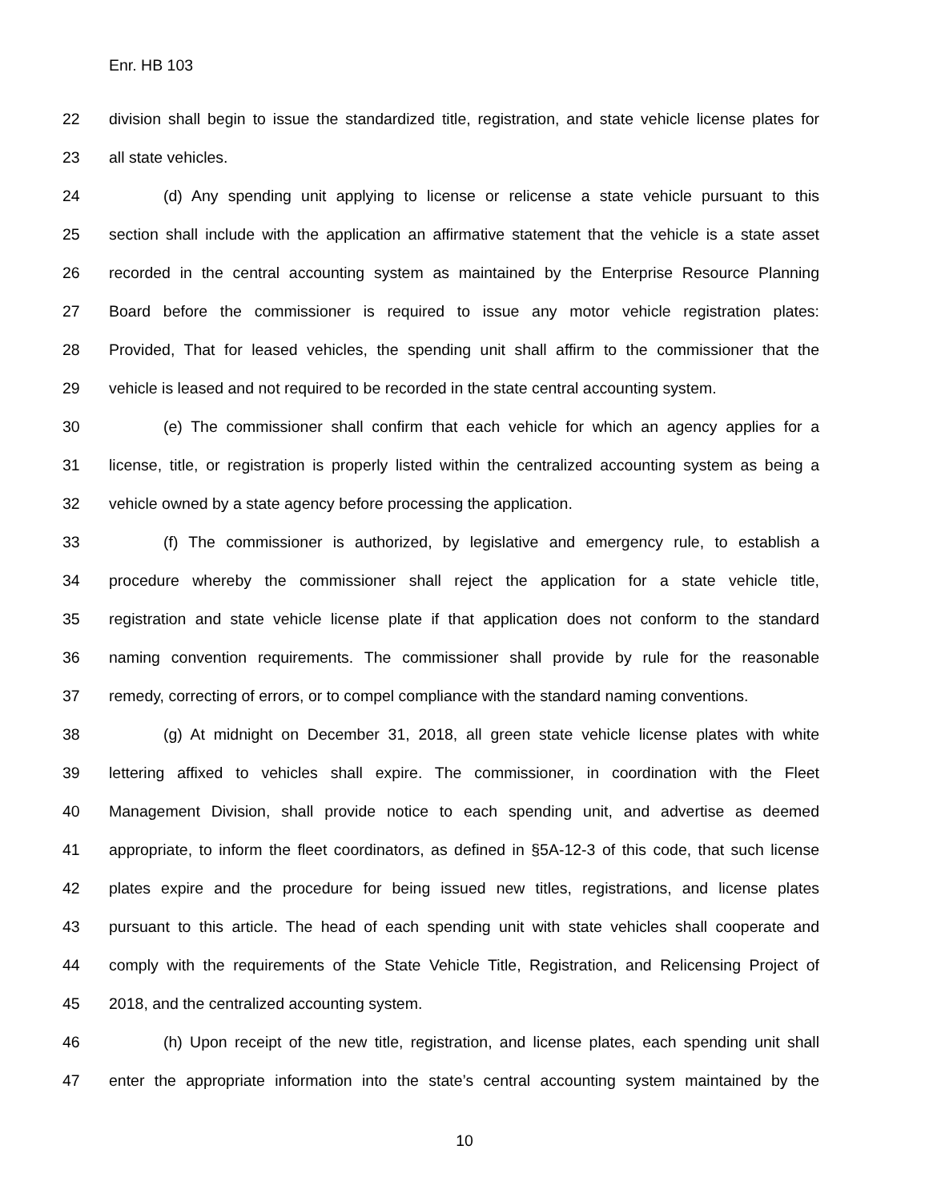Enr. HB 103
22 division shall begin to issue the standardized title, registration, and state vehicle license plates for
23 all state vehicles.
24 (d) Any spending unit applying to license or relicense a state vehicle pursuant to this
25 section shall include with the application an affirmative statement that the vehicle is a state asset
26 recorded in the central accounting system as maintained by the Enterprise Resource Planning
27 Board before the commissioner is required to issue any motor vehicle registration plates:
28 Provided, That for leased vehicles, the spending unit shall affirm to the commissioner that the
29 vehicle is leased and not required to be recorded in the state central accounting system.
30 (e) The commissioner shall confirm that each vehicle for which an agency applies for a
31 license, title, or registration is properly listed within the centralized accounting system as being a
32 vehicle owned by a state agency before processing the application.
33 (f) The commissioner is authorized, by legislative and emergency rule, to establish a
34 procedure whereby the commissioner shall reject the application for a state vehicle title,
35 registration and state vehicle license plate if that application does not conform to the standard
36 naming convention requirements. The commissioner shall provide by rule for the reasonable
37 remedy, correcting of errors, or to compel compliance with the standard naming conventions.
38 (g) At midnight on December 31, 2018, all green state vehicle license plates with white
39 lettering affixed to vehicles shall expire. The commissioner, in coordination with the Fleet
40 Management Division, shall provide notice to each spending unit, and advertise as deemed
41 appropriate, to inform the fleet coordinators, as defined in §5A-12-3 of this code, that such license
42 plates expire and the procedure for being issued new titles, registrations, and license plates
43 pursuant to this article. The head of each spending unit with state vehicles shall cooperate and
44 comply with the requirements of the State Vehicle Title, Registration, and Relicensing Project of
45 2018, and the centralized accounting system.
46 (h) Upon receipt of the new title, registration, and license plates, each spending unit shall
47 enter the appropriate information into the state’s central accounting system maintained by the
10